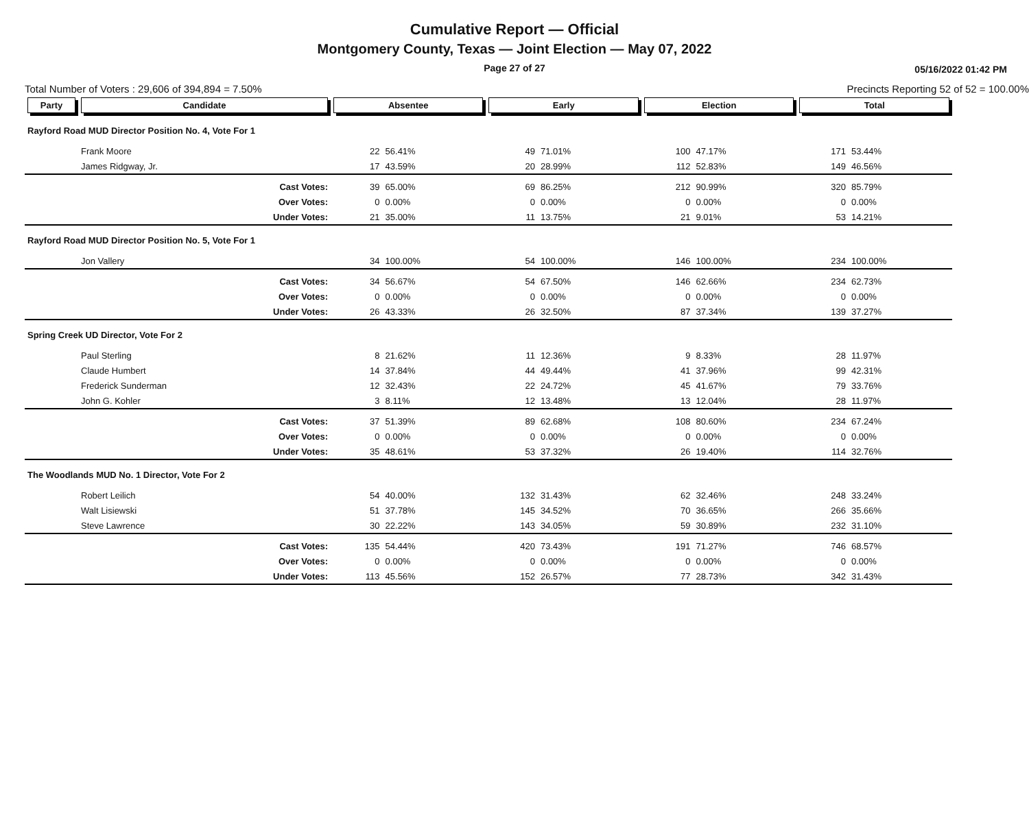Cumulative Report — Official
Montgomery County, Texas — Joint Election — May 07, 2022
Page 27 of 27 05/16/2022 01:42 PM
Total Number of Voters : 29,606 of 394,894 = 7.50% Precincts Reporting 52 of 52 = 100.00%
| Party | Candidate | Absentee | | Early | | Election | | Total | |
| --- | --- | --- | --- | --- | --- | --- | --- | --- | --- |
| Rayford Road MUD Director Position No. 4, Vote For 1 | | | | | | | | | |
| | Frank Moore | 22 | 56.41% | 49 | 71.01% | 100 | 47.17% | 171 | 53.44% |
| | James Ridgway, Jr. | 17 | 43.59% | 20 | 28.99% | 112 | 52.83% | 149 | 46.56% |
| | Cast Votes: | 39 | 65.00% | 69 | 86.25% | 212 | 90.99% | 320 | 85.79% |
| | Over Votes: | 0 | 0.00% | 0 | 0.00% | 0 | 0.00% | 0 | 0.00% |
| | Under Votes: | 21 | 35.00% | 11 | 13.75% | 21 | 9.01% | 53 | 14.21% |
| Rayford Road MUD Director Position No. 5, Vote For 1 | | | | | | | | | |
| | Jon Vallery | 34 | 100.00% | 54 | 100.00% | 146 | 100.00% | 234 | 100.00% |
| | Cast Votes: | 34 | 56.67% | 54 | 67.50% | 146 | 62.66% | 234 | 62.73% |
| | Over Votes: | 0 | 0.00% | 0 | 0.00% | 0 | 0.00% | 0 | 0.00% |
| | Under Votes: | 26 | 43.33% | 26 | 32.50% | 87 | 37.34% | 139 | 37.27% |
| Spring Creek UD Director, Vote For 2 | | | | | | | | | |
| | Paul Sterling | 8 | 21.62% | 11 | 12.36% | 9 | 8.33% | 28 | 11.97% |
| | Claude Humbert | 14 | 37.84% | 44 | 49.44% | 41 | 37.96% | 99 | 42.31% |
| | Frederick Sunderman | 12 | 32.43% | 22 | 24.72% | 45 | 41.67% | 79 | 33.76% |
| | John G. Kohler | 3 | 8.11% | 12 | 13.48% | 13 | 12.04% | 28 | 11.97% |
| | Cast Votes: | 37 | 51.39% | 89 | 62.68% | 108 | 80.60% | 234 | 67.24% |
| | Over Votes: | 0 | 0.00% | 0 | 0.00% | 0 | 0.00% | 0 | 0.00% |
| | Under Votes: | 35 | 48.61% | 53 | 37.32% | 26 | 19.40% | 114 | 32.76% |
| The Woodlands MUD No. 1 Director, Vote For 2 | | | | | | | | | |
| | Robert Leilich | 54 | 40.00% | 132 | 31.43% | 62 | 32.46% | 248 | 33.24% |
| | Walt Lisiewski | 51 | 37.78% | 145 | 34.52% | 70 | 36.65% | 266 | 35.66% |
| | Steve Lawrence | 30 | 22.22% | 143 | 34.05% | 59 | 30.89% | 232 | 31.10% |
| | Cast Votes: | 135 | 54.44% | 420 | 73.43% | 191 | 71.27% | 746 | 68.57% |
| | Over Votes: | 0 | 0.00% | 0 | 0.00% | 0 | 0.00% | 0 | 0.00% |
| | Under Votes: | 113 | 45.56% | 152 | 26.57% | 77 | 28.73% | 342 | 31.43% |